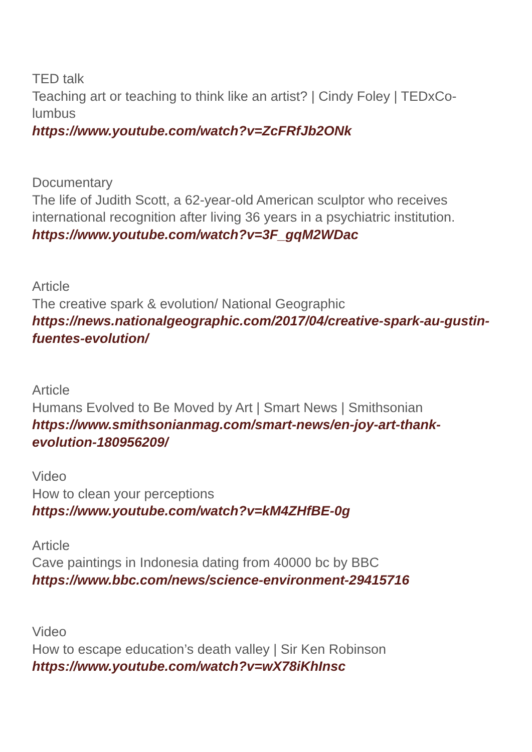TED talk
Teaching art or teaching to think like an artist? | Cindy Foley | TEDxCo-lumbus
https://www.youtube.com/watch?v=ZcFRfJb2ONk
Documentary
The life of Judith Scott, a 62-year-old American sculptor who receives international recognition after living 36 years in a psychiatric institution.
https://www.youtube.com/watch?v=3F_gqM2WDac
Article
The creative spark & evolution/ National Geographic
https://news.nationalgeographic.com/2017/04/creative-spark-au-gustin-fuentes-evolution/
Article
Humans Evolved to Be Moved by Art | Smart News | Smithsonian
https://www.smithsonianmag.com/smart-news/en-joy-art-thank-evolution-180956209/
Video
How to clean your perceptions
https://www.youtube.com/watch?v=kM4ZHfBE-0g
Article
Cave paintings in Indonesia dating from 40000 bc by BBC
https://www.bbc.com/news/science-environment-29415716
Video
How to escape education’s death valley | Sir Ken Robinson
https://www.youtube.com/watch?v=wX78iKhInsc